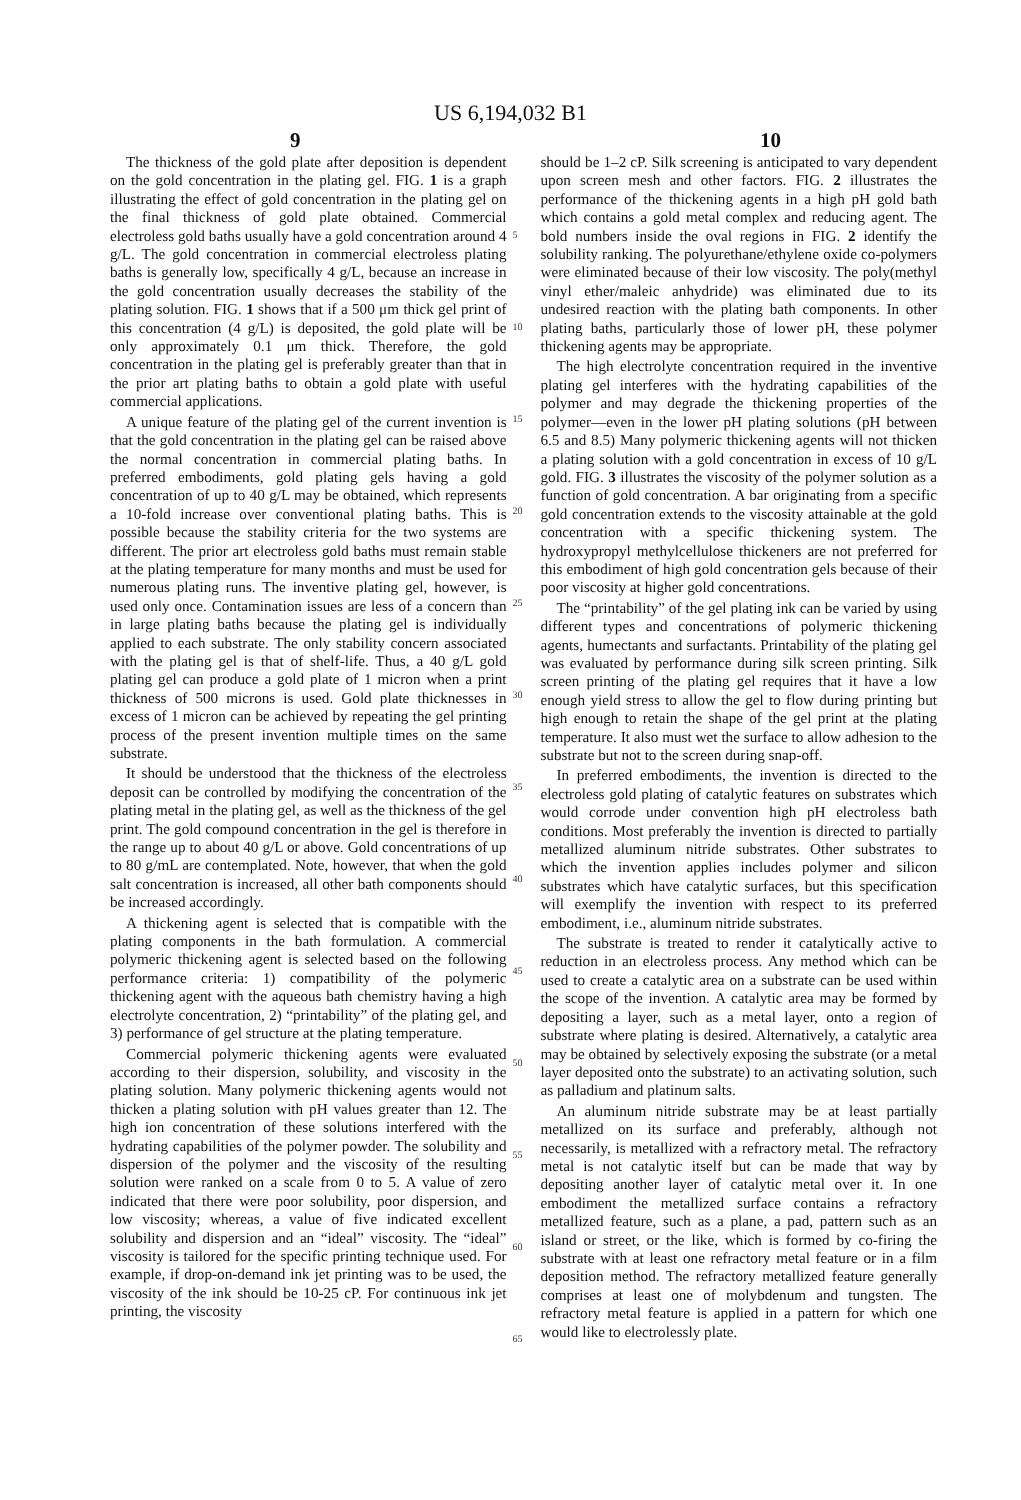US 6,194,032 B1
9 10
The thickness of the gold plate after deposition is dependent on the gold concentration in the plating gel. FIG. 1 is a graph illustrating the effect of gold concentration in the plating gel on the final thickness of gold plate obtained. Commercial electroless gold baths usually have a gold concentration around 4 g/L. The gold concentration in commercial electroless plating baths is generally low, specifically 4 g/L, because an increase in the gold concentration usually decreases the stability of the plating solution. FIG. 1 shows that if a 500 μm thick gel print of this concentration (4 g/L) is deposited, the gold plate will be only approximately 0.1 μm thick. Therefore, the gold concentration in the plating gel is preferably greater than that in the prior art plating baths to obtain a gold plate with useful commercial applications.
A unique feature of the plating gel of the current invention is that the gold concentration in the plating gel can be raised above the normal concentration in commercial plating baths. In preferred embodiments, gold plating gels having a gold concentration of up to 40 g/L may be obtained, which represents a 10-fold increase over conventional plating baths. This is possible because the stability criteria for the two systems are different. The prior art electroless gold baths must remain stable at the plating temperature for many months and must be used for numerous plating runs. The inventive plating gel, however, is used only once. Contamination issues are less of a concern than in large plating baths because the plating gel is individually applied to each substrate. The only stability concern associated with the plating gel is that of shelf-life. Thus, a 40 g/L gold plating gel can produce a gold plate of 1 micron when a print thickness of 500 microns is used. Gold plate thicknesses in excess of 1 micron can be achieved by repeating the gel printing process of the present invention multiple times on the same substrate.
It should be understood that the thickness of the electroless deposit can be controlled by modifying the concentration of the plating metal in the plating gel, as well as the thickness of the gel print. The gold compound concentration in the gel is therefore in the range up to about 40 g/L or above. Gold concentrations of up to 80 g/mL are contemplated. Note, however, that when the gold salt concentration is increased, all other bath components should be increased accordingly.
A thickening agent is selected that is compatible with the plating components in the bath formulation. A commercial polymeric thickening agent is selected based on the following performance criteria: 1) compatibility of the polymeric thickening agent with the aqueous bath chemistry having a high electrolyte concentration, 2) “printability” of the plating gel, and 3) performance of gel structure at the plating temperature.
Commercial polymeric thickening agents were evaluated according to their dispersion, solubility, and viscosity in the plating solution. Many polymeric thickening agents would not thicken a plating solution with pH values greater than 12. The high ion concentration of these solutions interfered with the hydrating capabilities of the polymer powder. The solubility and dispersion of the polymer and the viscosity of the resulting solution were ranked on a scale from 0 to 5. A value of zero indicated that there were poor solubility, poor dispersion, and low viscosity; whereas, a value of five indicated excellent solubility and dispersion and an “ideal” viscosity. The “ideal” viscosity is tailored for the specific printing technique used. For example, if drop-on-demand ink jet printing was to be used, the viscosity of the ink should be 10-25 cP. For continuous ink jet printing, the viscosity
5
10
15
20
25
30
35
40
45
50
55
60
65
should be 1–2 cP. Silk screening is anticipated to vary dependent upon screen mesh and other factors. FIG. 2 illustrates the performance of the thickening agents in a high pH gold bath which contains a gold metal complex and reducing agent. The bold numbers inside the oval regions in FIG. 2 identify the solubility ranking. The polyurethane/ethylene oxide co-polymers were eliminated because of their low viscosity. The poly(methyl vinyl ether/maleic anhydride) was eliminated due to its undesired reaction with the plating bath components. In other plating baths, particularly those of lower pH, these polymer thickening agents may be appropriate.
The high electrolyte concentration required in the inventive plating gel interferes with the hydrating capabilities of the polymer and may degrade the thickening properties of the polymer—even in the lower pH plating solutions (pH between 6.5 and 8.5) Many polymeric thickening agents will not thicken a plating solution with a gold concentration in excess of 10 g/L gold. FIG. 3 illustrates the viscosity of the polymer solution as a function of gold concentration. A bar originating from a specific gold concentration extends to the viscosity attainable at the gold concentration with a specific thickening system. The hydroxypropyl methylcellulose thickeners are not preferred for this embodiment of high gold concentration gels because of their poor viscosity at higher gold concentrations.
The “printability” of the gel plating ink can be varied by using different types and concentrations of polymeric thickening agents, humectants and surfactants. Printability of the plating gel was evaluated by performance during silk screen printing. Silk screen printing of the plating gel requires that it have a low enough yield stress to allow the gel to flow during printing but high enough to retain the shape of the gel print at the plating temperature. It also must wet the surface to allow adhesion to the substrate but not to the screen during snap-off.
In preferred embodiments, the invention is directed to the electroless gold plating of catalytic features on substrates which would corrode under convention high pH electroless bath conditions. Most preferably the invention is directed to partially metallized aluminum nitride substrates. Other substrates to which the invention applies includes polymer and silicon substrates which have catalytic surfaces, but this specification will exemplify the invention with respect to its preferred embodiment, i.e., aluminum nitride substrates.
The substrate is treated to render it catalytically active to reduction in an electroless process. Any method which can be used to create a catalytic area on a substrate can be used within the scope of the invention. A catalytic area may be formed by depositing a layer, such as a metal layer, onto a region of substrate where plating is desired. Alternatively, a catalytic area may be obtained by selectively exposing the substrate (or a metal layer deposited onto the substrate) to an activating solution, such as palladium and platinum salts.
An aluminum nitride substrate may be at least partially metallized on its surface and preferably, although not necessarily, is metallized with a refractory metal. The refractory metal is not catalytic itself but can be made that way by depositing another layer of catalytic metal over it. In one embodiment the metallized surface contains a refractory metallized feature, such as a plane, a pad, pattern such as an island or street, or the like, which is formed by co-firing the substrate with at least one refractory metal feature or in a film deposition method. The refractory metallized feature generally comprises at least one of molybdenum and tungsten. The refractory metal feature is applied in a pattern for which one would like to electrolessly plate.